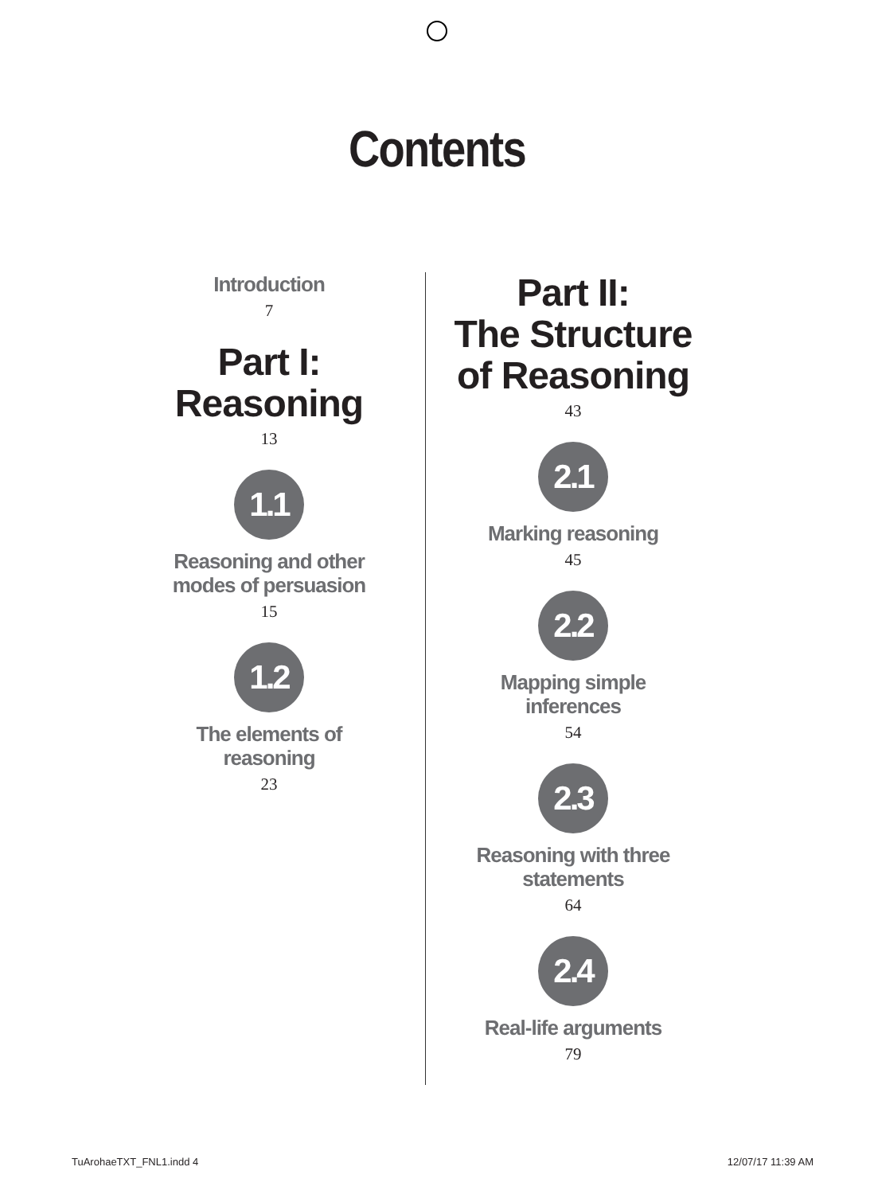Contents
Introduction
7
Part I:
Reasoning
13
1.1
Reasoning and other
modes of persuasion
15
1.2
The elements of
reasoning
23
Part II:
The Structure
of Reasoning
43
2.1
Marking reasoning
45
2.2
Mapping simple
inferences
54
2.3
Reasoning with three
statements
64
2.4
Real-life arguments
79
TuArohaeTXT_FNL1.indd 4 12/07/17 11:39 AM